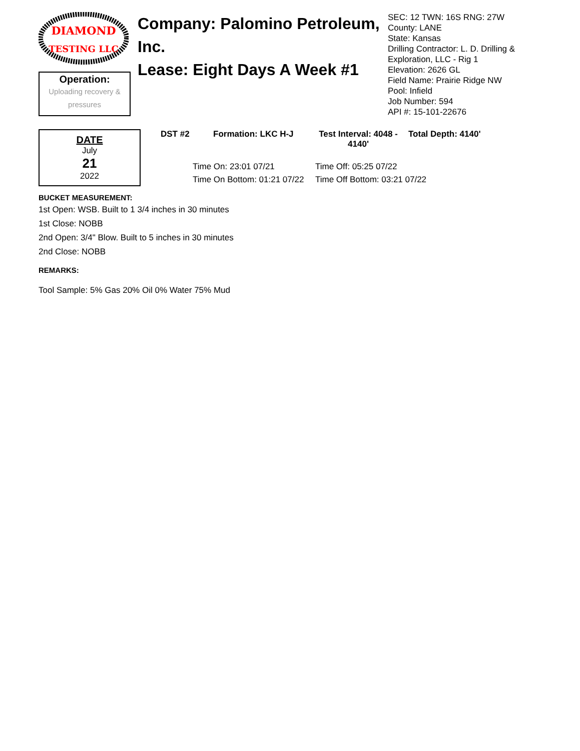DIAMOND
TESTING LLC
Operation:
Uploading recovery & pressures
Company: Palomino Petroleum, Inc.
Lease: Eight Days A Week #1
SEC: 12 TWN: 16S RNG: 27W
County: LANE
State: Kansas
Drilling Contractor: L. D. Drilling & Exploration, LLC - Rig 1
Elevation: 2626 GL
Field Name: Prairie Ridge NW
Pool: Infield
Job Number: 594
API #: 15-101-22676
DATE
July
21
2022
DST #2 Formation: LKC H-J Test Interval: 4048 - 4140' Total Depth: 4140'
Time On: 23:01 07/21 Time Off: 05:25 07/22 Time On Bottom: 01:21 07/22 Time Off Bottom: 03:21 07/22
BUCKET MEASUREMENT:
1st Open: WSB. Built to 1 3/4 inches in 30 minutes
1st Close: NOBB
2nd Open: 3/4" Blow. Built to 5 inches in 30 minutes
2nd Close: NOBB
REMARKS:
Tool Sample: 5% Gas 20% Oil 0% Water 75% Mud